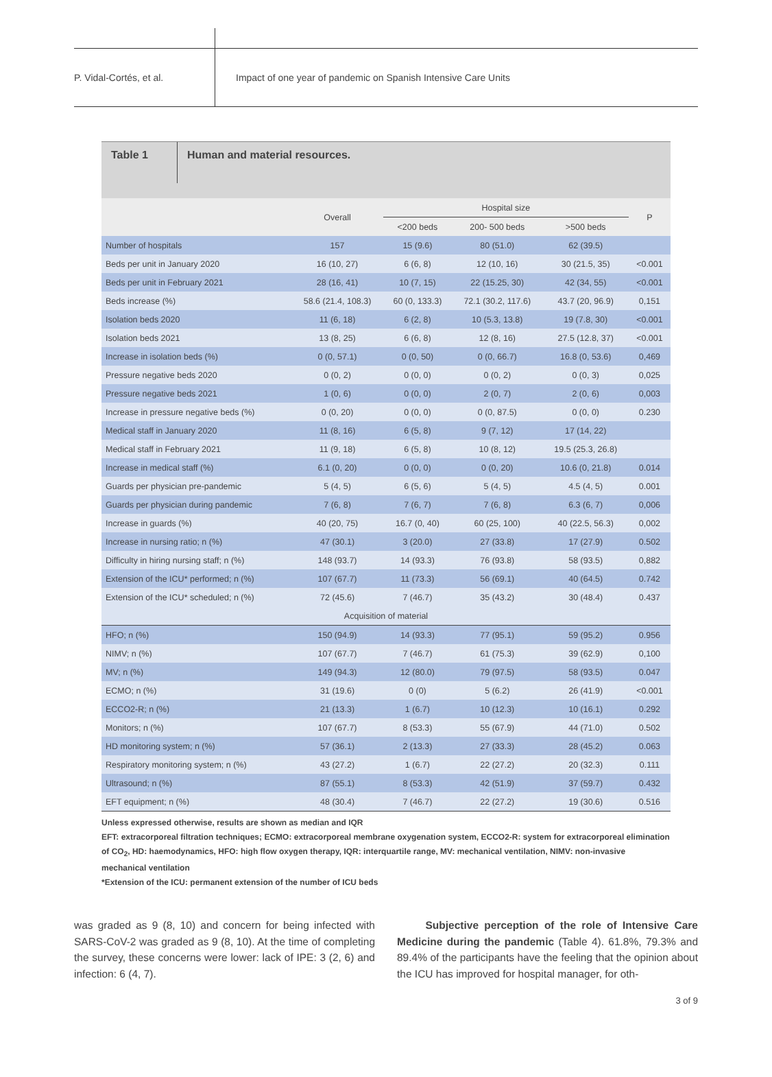P. Vidal-Cortés, et al.
Impact of one year of pandemic on Spanish Intensive Care Units
Table 1
Human and material resources.
| | Overall | Hospital size | | | P |
| --- | --- | --- | --- | --- | --- |
| | | <200 beds | 200- 500 beds | >500 beds | |
| Number of hospitals | 157 | 15 (9.6) | 80 (51.0) | 62 (39.5) | |
| Beds per unit in January 2020 | 16 (10, 27) | 6 (6, 8) | 12 (10, 16) | 30 (21.5, 35) | <0.001 |
| Beds per unit in February 2021 | 28 (16, 41) | 10 (7, 15) | 22 (15.25, 30) | 42 (34, 55) | <0.001 |
| Beds increase (%) | 58.6 (21.4, 108.3) | 60 (0, 133.3) | 72.1 (30.2, 117.6) | 43.7 (20, 96.9) | 0,151 |
| Isolation beds 2020 | 11 (6, 18) | 6 (2, 8) | 10 (5.3, 13.8) | 19 (7.8, 30) | <0.001 |
| Isolation beds 2021 | 13 (8, 25) | 6 (6, 8) | 12 (8, 16) | 27.5 (12.8, 37) | <0.001 |
| Increase in isolation beds (%) | 0 (0, 57.1) | 0 (0, 50) | 0 (0, 66.7) | 16.8 (0, 53.6) | 0,469 |
| Pressure negative beds 2020 | 0 (0, 2) | 0 (0, 0) | 0 (0, 2) | 0 (0, 3) | 0,025 |
| Pressure negative beds 2021 | 1 (0, 6) | 0 (0, 0) | 2 (0, 7) | 2 (0, 6) | 0,003 |
| Increase in pressure negative beds (%) | 0 (0, 20) | 0 (0, 0) | 0 (0, 87.5) | 0 (0, 0) | 0.230 |
| Medical staff in January 2020 | 11 (8, 16) | 6 (5, 8) | 9 (7, 12) | 17 (14, 22) | |
| Medical staff in February 2021 | 11 (9, 18) | 6 (5, 8) | 10 (8, 12) | 19.5 (25.3, 26.8) | |
| Increase in medical staff (%) | 6.1 (0, 20) | 0 (0, 0) | 0 (0, 20) | 10.6 (0, 21.8) | 0.014 |
| Guards per physician pre-pandemic | 5 (4, 5) | 6 (5, 6) | 5 (4, 5) | 4.5 (4, 5) | 0.001 |
| Guards per physician during pandemic | 7 (6, 8) | 7 (6, 7) | 7 (6, 8) | 6.3 (6, 7) | 0,006 |
| Increase in guards (%) | 40 (20, 75) | 16.7 (0, 40) | 60 (25, 100) | 40 (22.5, 56.3) | 0,002 |
| Increase in nursing ratio; n (%) | 47 (30.1) | 3 (20.0) | 27 (33.8) | 17 (27.9) | 0.502 |
| Difficulty in hiring nursing staff; n (%) | 148 (93.7) | 14 (93.3) | 76 (93.8) | 58 (93.5) | 0,882 |
| Extension of the ICU* performed; n (%) | 107 (67.7) | 11 (73.3) | 56 (69.1) | 40 (64.5) | 0.742 |
| Extension of the ICU* scheduled; n (%) | 72 (45.6) | 7 (46.7) | 35 (43.2) | 30 (48.4) | 0.437 |
| Acquisition of material | | | | | |
| HFO; n (%) | 150 (94.9) | 14 (93.3) | 77 (95.1) | 59 (95.2) | 0.956 |
| NIMV; n (%) | 107 (67.7) | 7 (46.7) | 61 (75.3) | 39 (62.9) | 0,100 |
| MV; n (%) | 149 (94.3) | 12 (80.0) | 79 (97.5) | 58 (93.5) | 0.047 |
| ECMO; n (%) | 31 (19.6) | 0 (0) | 5 (6.2) | 26 (41.9) | <0.001 |
| ECCO2-R; n (%) | 21 (13.3) | 1 (6.7) | 10 (12.3) | 10 (16.1) | 0.292 |
| Monitors; n (%) | 107 (67.7) | 8 (53.3) | 55 (67.9) | 44 (71.0) | 0.502 |
| HD monitoring system; n (%) | 57 (36.1) | 2 (13.3) | 27 (33.3) | 28 (45.2) | 0.063 |
| Respiratory monitoring system; n (%) | 43 (27.2) | 1 (6.7) | 22 (27.2) | 20 (32.3) | 0.111 |
| Ultrasound; n (%) | 87 (55.1) | 8 (53.3) | 42 (51.9) | 37 (59.7) | 0.432 |
| EFT equipment; n (%) | 48 (30.4) | 7 (46.7) | 22 (27.2) | 19 (30.6) | 0.516 |
Unless expressed otherwise, results are shown as median and IQR
EFT: extracorporeal filtration techniques; ECMO: extracorporeal membrane oxygenation system, ECCO2-R: system for extracorporeal elimination of CO<sub>2</sub>, HD: haemodynamics, HFO: high flow oxygen therapy, IQR: interquartile range, MV: mechanical ventilation, NIMV: non-invasive mechanical ventilation
*Extension of the ICU: permanent extension of the number of ICU beds
was graded as 9 (8, 10) and concern for being infected with SARS-CoV-2 was graded as 9 (8, 10). At the time of completing the survey, these concerns were lower: lack of IPE: 3 (2, 6) and infection: 6 (4, 7).
Subjective perception of the role of Intensive Care Medicine during the pandemic (Table 4). 61.8%, 79.3% and 89.4% of the participants have the feeling that the opinion about the ICU has improved for hospital manager, for oth-
3 of 9